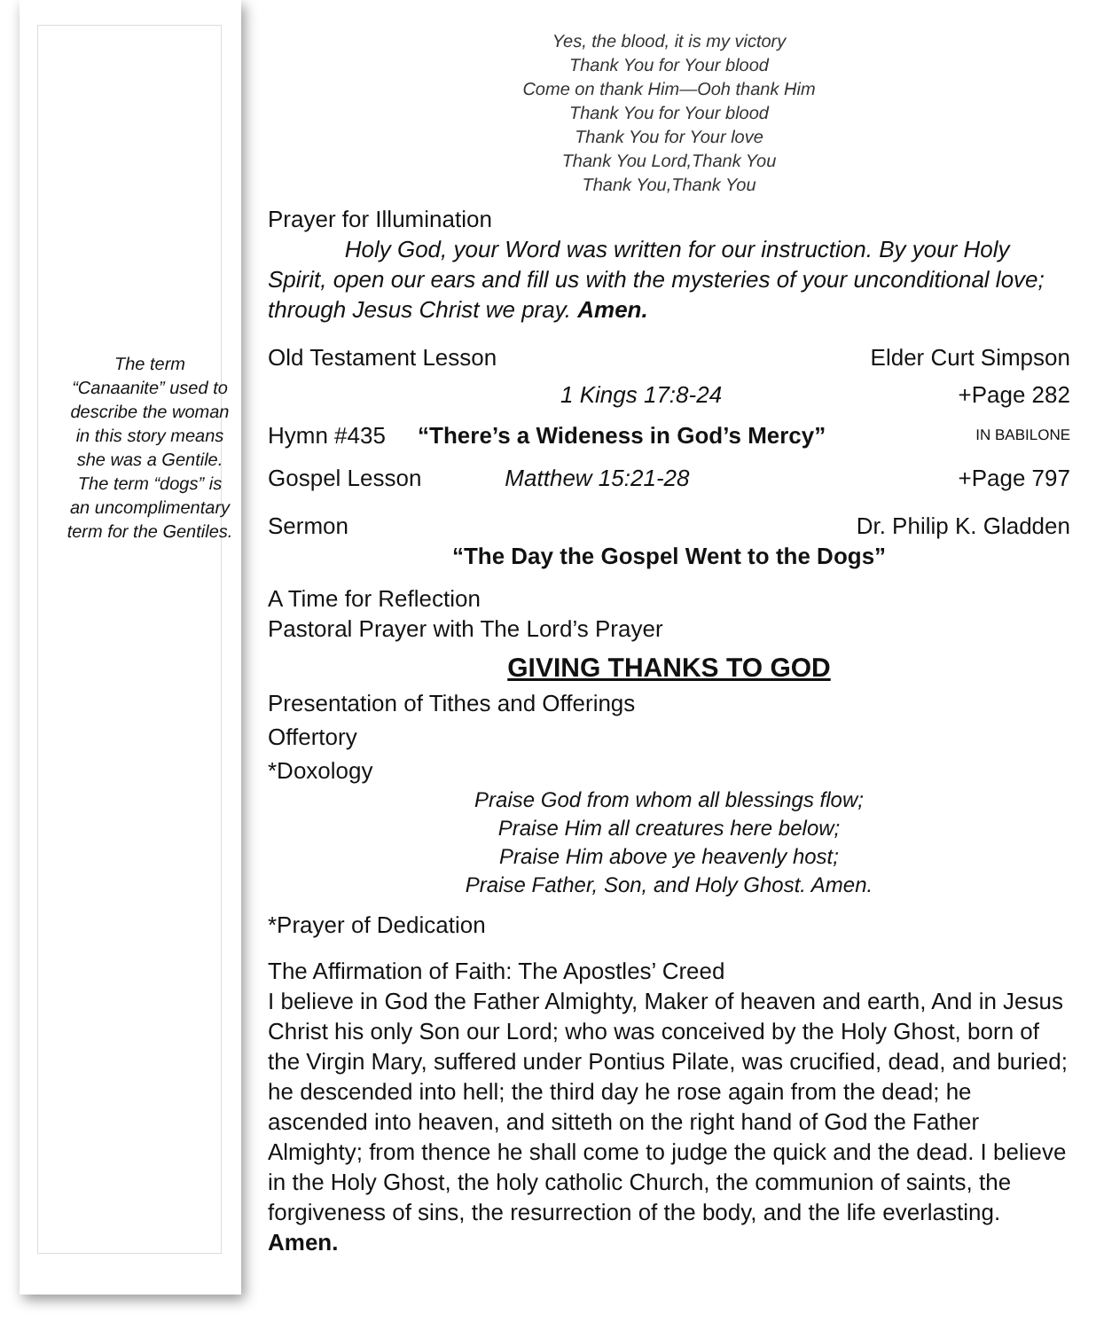The term “Canaanite” used to describe the woman in this story means she was a Gentile. The term “dogs” is an uncomplimentary term for the Gentiles.
Yes, the blood, it is my victory
Thank You for Your blood
Come on thank Him—Ooh thank Him
Thank You for Your blood
Thank You for Your love
Thank You Lord,Thank You
Thank You,Thank You
Prayer for Illumination
Holy God, your Word was written for our instruction. By your Holy Spirit, open our ears and fill us with the mysteries of your unconditional love; through Jesus Christ we pray. Amen.
Old Testament Lesson Elder Curt Simpson
1 Kings 17:8-24 +Page 282
Hymn #435 “There’s a Wideness in God’s Mercy” IN BABILONE
Gospel Lesson Matthew 15:21-28 +Page 797
Sermon Dr. Philip K. Gladden
“The Day the Gospel Went to the Dogs”
A Time for Reflection
Pastoral Prayer with The Lord’s Prayer
GIVING THANKS TO GOD
Presentation of Tithes and Offerings
Offertory
*Doxology
Praise God from whom all blessings flow;
Praise Him all creatures here below;
Praise Him above ye heavenly host;
Praise Father, Son, and Holy Ghost. Amen.
*Prayer of Dedication
The Affirmation of Faith: The Apostles’ Creed
I believe in God the Father Almighty, Maker of heaven and earth, And in Jesus Christ his only Son our Lord; who was conceived by the Holy Ghost, born of the Virgin Mary, suffered under Pontius Pilate, was crucified, dead, and buried; he descended into hell; the third day he rose again from the dead; he ascended into heaven, and sitteth on the right hand of God the Father Almighty; from thence he shall come to judge the quick and the dead. I believe in the Holy Ghost, the holy catholic Church, the communion of saints, the forgiveness of sins, the resurrection of the body, and the life everlasting. Amen.